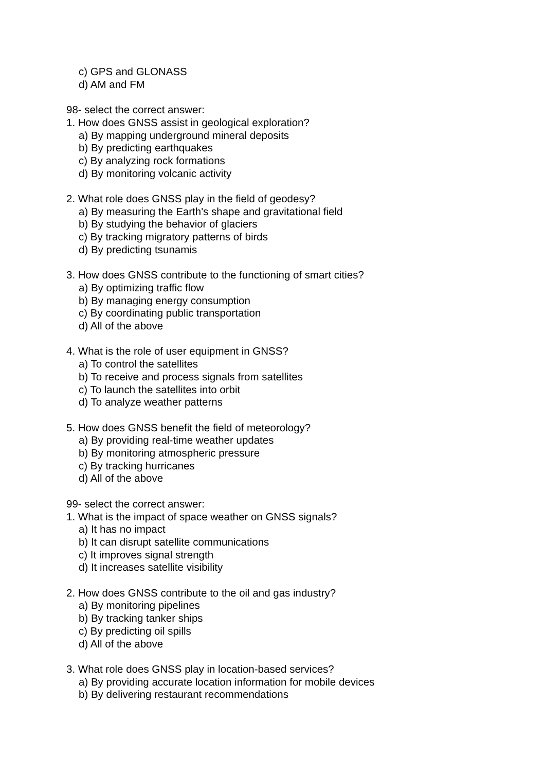c) GPS and GLONASS
d) AM and FM
98- select the correct answer:
1. How does GNSS assist in geological exploration?
a) By mapping underground mineral deposits
b) By predicting earthquakes
c) By analyzing rock formations
d) By monitoring volcanic activity
2. What role does GNSS play in the field of geodesy?
a) By measuring the Earth's shape and gravitational field
b) By studying the behavior of glaciers
c) By tracking migratory patterns of birds
d) By predicting tsunamis
3. How does GNSS contribute to the functioning of smart cities?
a) By optimizing traffic flow
b) By managing energy consumption
c) By coordinating public transportation
d) All of the above
4. What is the role of user equipment in GNSS?
a) To control the satellites
b) To receive and process signals from satellites
c) To launch the satellites into orbit
d) To analyze weather patterns
5. How does GNSS benefit the field of meteorology?
a) By providing real-time weather updates
b) By monitoring atmospheric pressure
c) By tracking hurricanes
d) All of the above
99- select the correct answer:
1. What is the impact of space weather on GNSS signals?
a) It has no impact
b) It can disrupt satellite communications
c) It improves signal strength
d) It increases satellite visibility
2. How does GNSS contribute to the oil and gas industry?
a) By monitoring pipelines
b) By tracking tanker ships
c) By predicting oil spills
d) All of the above
3. What role does GNSS play in location-based services?
a) By providing accurate location information for mobile devices
b) By delivering restaurant recommendations